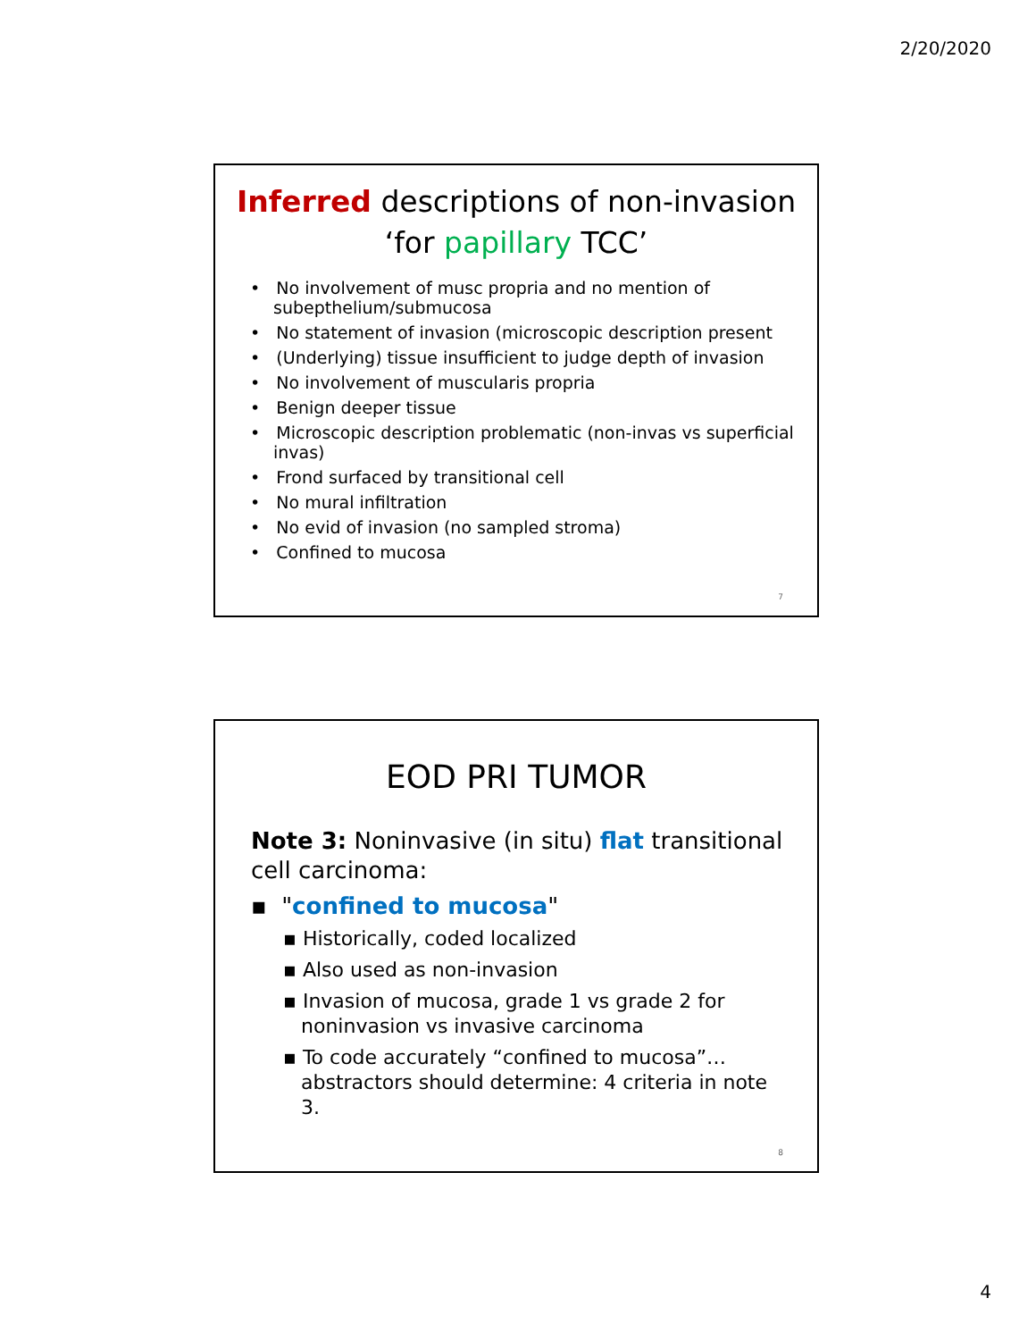2/20/2020
Inferred descriptions of non-invasion
‘for papillary TCC’
• No involvement of musc propria and no mention of subepthelium/submucosa
• No statement of invasion (microscopic description present
• (Underlying) tissue insufficient to judge depth of invasion
• No involvement of muscularis propria
• Benign deeper tissue
• Microscopic description problematic (non-invas vs superficial invas)
• Frond surfaced by transitional cell
• No mural infiltration
• No evid of invasion (no sampled stroma)
• Confined to mucosa
7
EOD PRI TUMOR
Note 3: Noninvasive (in situ) flat transitional cell carcinoma:
▪ "confined to mucosa"
▪ Historically, coded localized
▪ Also used as non-invasion
▪ Invasion of mucosa, grade 1 vs grade 2 for noninvasion vs invasive carcinoma
▪ To code accurately “confined to mucosa”… abstractors should determine: 4 criteria in note 3.
8
4